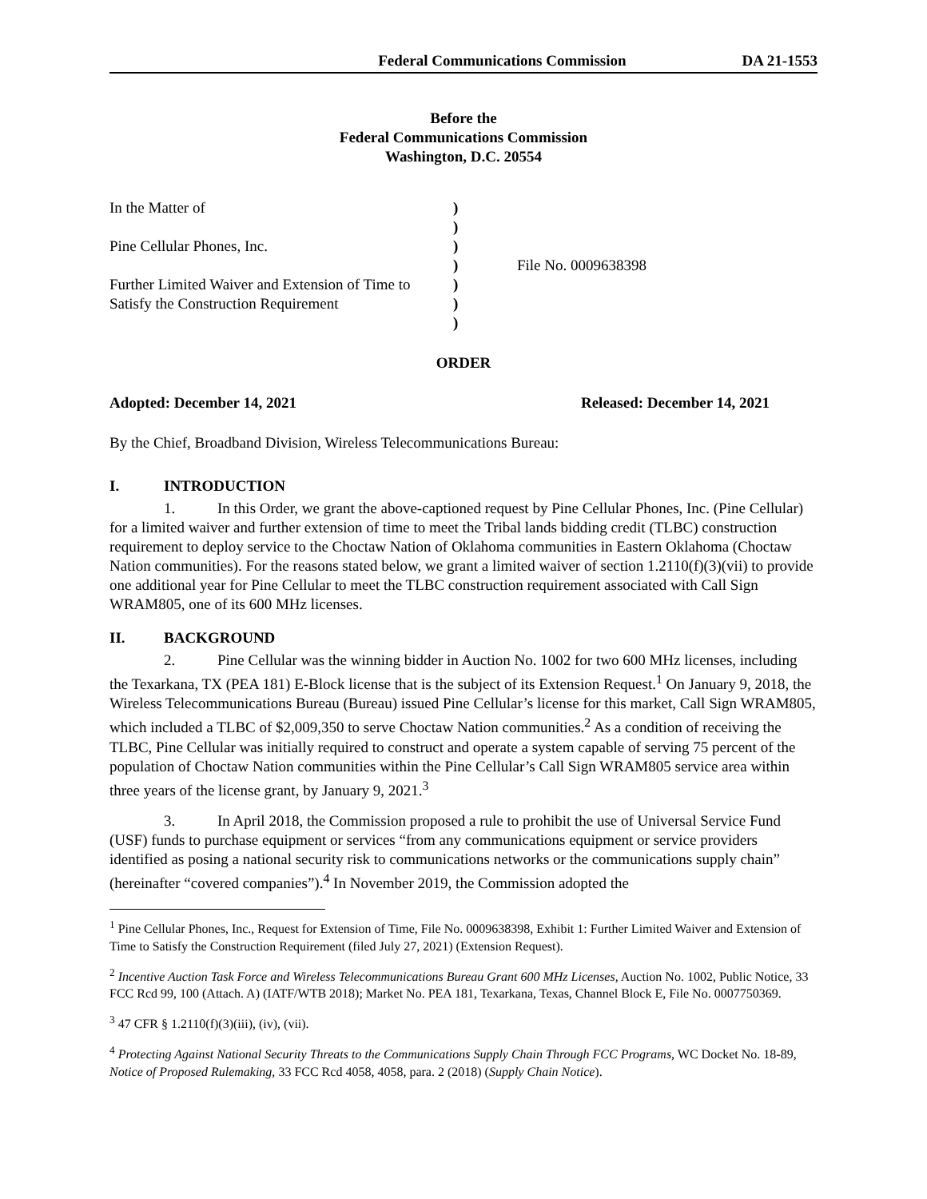Federal Communications Commission DA 21-1553
Before the
Federal Communications Commission
Washington, D.C. 20554
| In the Matter of | ) | |
| | ) | |
| Pine Cellular Phones, Inc. | ) | |
| | ) | File No. 0009638398 |
| Further Limited Waiver and Extension of Time to | ) | |
| Satisfy the Construction Requirement | ) | |
| | ) | |
ORDER
Adopted: December 14, 2021 Released: December 14, 2021
By the Chief, Broadband Division, Wireless Telecommunications Bureau:
I. INTRODUCTION
1. In this Order, we grant the above-captioned request by Pine Cellular Phones, Inc. (Pine Cellular) for a limited waiver and further extension of time to meet the Tribal lands bidding credit (TLBC) construction requirement to deploy service to the Choctaw Nation of Oklahoma communities in Eastern Oklahoma (Choctaw Nation communities). For the reasons stated below, we grant a limited waiver of section 1.2110(f)(3)(vii) to provide one additional year for Pine Cellular to meet the TLBC construction requirement associated with Call Sign WRAM805, one of its 600 MHz licenses.
II. BACKGROUND
2. Pine Cellular was the winning bidder in Auction No. 1002 for two 600 MHz licenses, including the Texarkana, TX (PEA 181) E-Block license that is the subject of its Extension Request.<sup>1</sup> On January 9, 2018, the Wireless Telecommunications Bureau (Bureau) issued Pine Cellular’s license for this market, Call Sign WRAM805, which included a TLBC of $2,009,350 to serve Choctaw Nation communities.<sup>2</sup> As a condition of receiving the TLBC, Pine Cellular was initially required to construct and operate a system capable of serving 75 percent of the population of Choctaw Nation communities within the Pine Cellular’s Call Sign WRAM805 service area within three years of the license grant, by January 9, 2021.<sup>3</sup>
3. In April 2018, the Commission proposed a rule to prohibit the use of Universal Service Fund (USF) funds to purchase equipment or services “from any communications equipment or service providers identified as posing a national security risk to communications networks or the communications supply chain” (hereinafter “covered companies”).<sup>4</sup> In November 2019, the Commission adopted the
<sup>1</sup> Pine Cellular Phones, Inc., Request for Extension of Time, File No. 0009638398, Exhibit 1: Further Limited Waiver and Extension of Time to Satisfy the Construction Requirement (filed July 27, 2021) (Extension Request).
<sup>2</sup> Incentive Auction Task Force and Wireless Telecommunications Bureau Grant 600 MHz Licenses, Auction No. 1002, Public Notice, 33 FCC Rcd 99, 100 (Attach. A) (IATF/WTB 2018); Market No. PEA 181, Texarkana, Texas, Channel Block E, File No. 0007750369.
<sup>3</sup> 47 CFR § 1.2110(f)(3)(iii), (iv), (vii).
<sup>4</sup> Protecting Against National Security Threats to the Communications Supply Chain Through FCC Programs, WC Docket No. 18-89, Notice of Proposed Rulemaking, 33 FCC Rcd 4058, 4058, para. 2 (2018) (Supply Chain Notice).